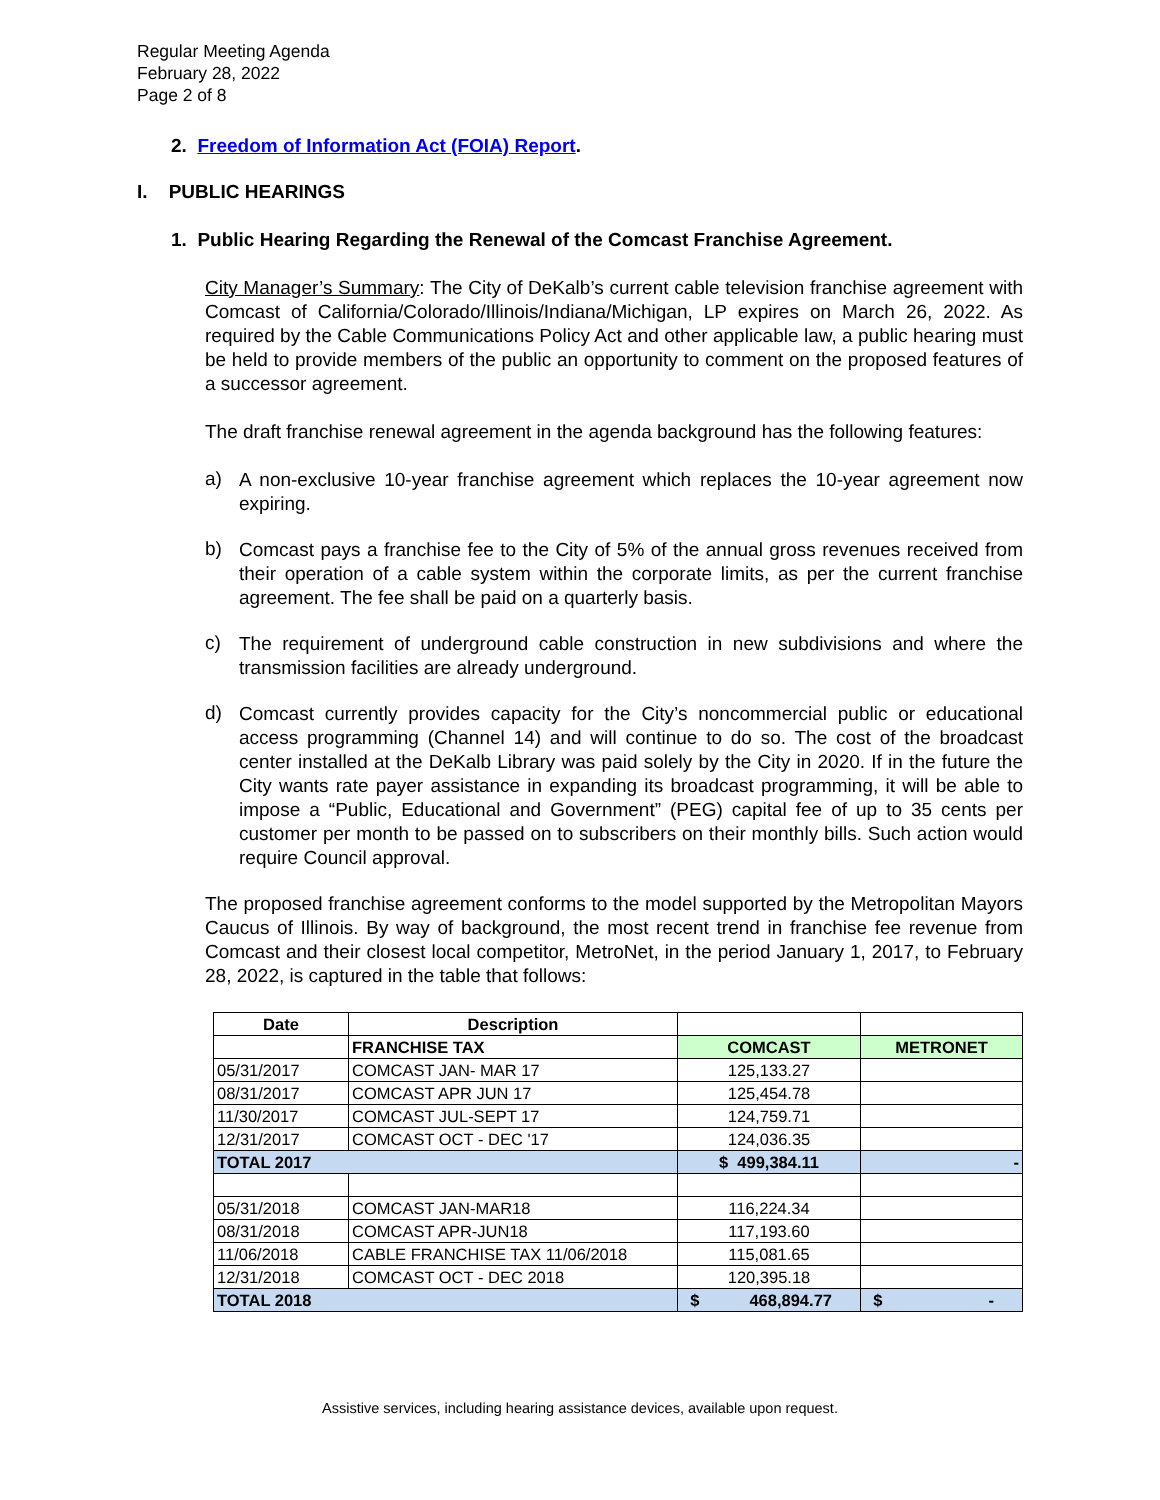Regular Meeting Agenda
February 28, 2022
Page 2 of 8
2. Freedom of Information Act (FOIA) Report.
I. PUBLIC HEARINGS
1. Public Hearing Regarding the Renewal of the Comcast Franchise Agreement.
City Manager’s Summary: The City of DeKalb’s current cable television franchise agreement with Comcast of California/Colorado/Illinois/Indiana/Michigan, LP expires on March 26, 2022. As required by the Cable Communications Policy Act and other applicable law, a public hearing must be held to provide members of the public an opportunity to comment on the proposed features of a successor agreement.
The draft franchise renewal agreement in the agenda background has the following features:
a)
A non-exclusive 10-year franchise agreement which replaces the 10-year agreement now expiring.
b)
Comcast pays a franchise fee to the City of 5% of the annual gross revenues received from their operation of a cable system within the corporate limits, as per the current franchise agreement. The fee shall be paid on a quarterly basis.
c)
The requirement of underground cable construction in new subdivisions and where the transmission facilities are already underground.
d)
Comcast currently provides capacity for the City’s noncommercial public or educational access programming (Channel 14) and will continue to do so. The cost of the broadcast center installed at the DeKalb Library was paid solely by the City in 2020. If in the future the City wants rate payer assistance in expanding its broadcast programming, it will be able to impose a “Public, Educational and Government” (PEG) capital fee of up to 35 cents per customer per month to be passed on to subscribers on their monthly bills. Such action would require Council approval.
The proposed franchise agreement conforms to the model supported by the Metropolitan Mayors Caucus of Illinois. By way of background, the most recent trend in franchise fee revenue from Comcast and their closest local competitor, MetroNet, in the period January 1, 2017, to February 28, 2022, is captured in the table that follows:
| Date | Description | | |
| --- | --- | --- | --- |
| | FRANCHISE TAX | COMCAST | METRONET |
| 05/31/2017 | COMCAST JAN- MAR 17 | 125,133.27 | |
| 08/31/2017 | COMCAST APR JUN 17 | 125,454.78 | |
| 11/30/2017 | COMCAST JUL-SEPT 17 | 124,759.71 | |
| 12/31/2017 | COMCAST OCT - DEC '17 | 124,036.35 | |
| TOTAL 2017 | | $ 499,384.11 | - |
| 05/31/2018 | COMCAST JAN-MAR18 | 116,224.34 | |
| 08/31/2018 | COMCAST APR-JUN18 | 117,193.60 | |
| 11/06/2018 | CABLE FRANCHISE TAX 11/06/2018 | 115,081.65 | |
| 12/31/2018 | COMCAST OCT - DEC 2018 | 120,395.18 | |
| TOTAL 2018 | | $ 468,894.77 | $ - |
Assistive services, including hearing assistance devices, available upon request.